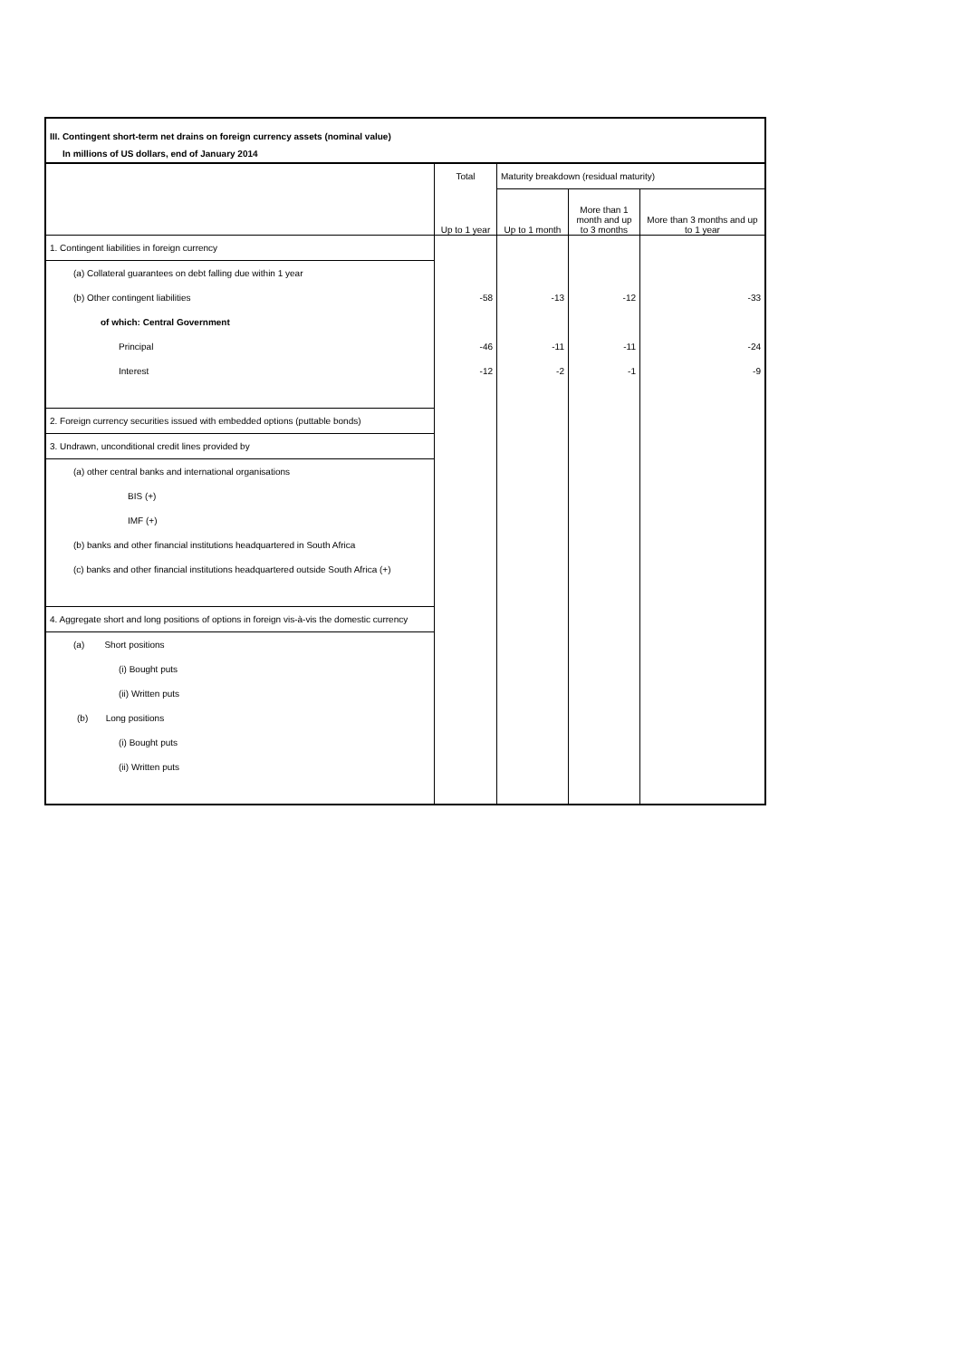III. Contingent short-term net drains on foreign currency assets (nominal value)
In millions of US dollars, end of January 2014
| | Total | Maturity breakdown (residual maturity) | | |
| --- | --- | --- | --- | --- |
| | Up to 1 year | Up to 1 month | More than 1 month and up to 3 months | More than 3 months and up to 1 year |
| 1. Contingent liabilities in foreign currency | | | | |
| (a) Collateral guarantees on debt falling due within 1 year | | | | |
| (b) Other contingent liabilities | -58 | -13 | -12 | -33 |
| of which: Central Government | | | | |
| Principal | -46 | -11 | -11 | -24 |
| Interest | -12 | -2 | -1 | -9 |
| 2. Foreign currency securities issued with embedded options (puttable bonds) | | | | |
| 3. Undrawn, unconditional credit lines provided by | | | | |
| (a) other central banks and international organisations | | | | |
| BIS (+) | | | | |
| IMF (+) | | | | |
| (b) banks and other financial institutions headquartered in South Africa | | | | |
| (c) banks and other financial institutions headquartered outside South Africa (+) | | | | |
| 4. Aggregate short and long positions of options in foreign vis-à-vis the domestic currency | | | | |
| (a) Short positions | | | | |
| (i) Bought puts | | | | |
| (ii) Written puts | | | | |
| (b) Long positions | | | | |
| (i) Bought puts | | | | |
| (ii) Written puts | | | | |